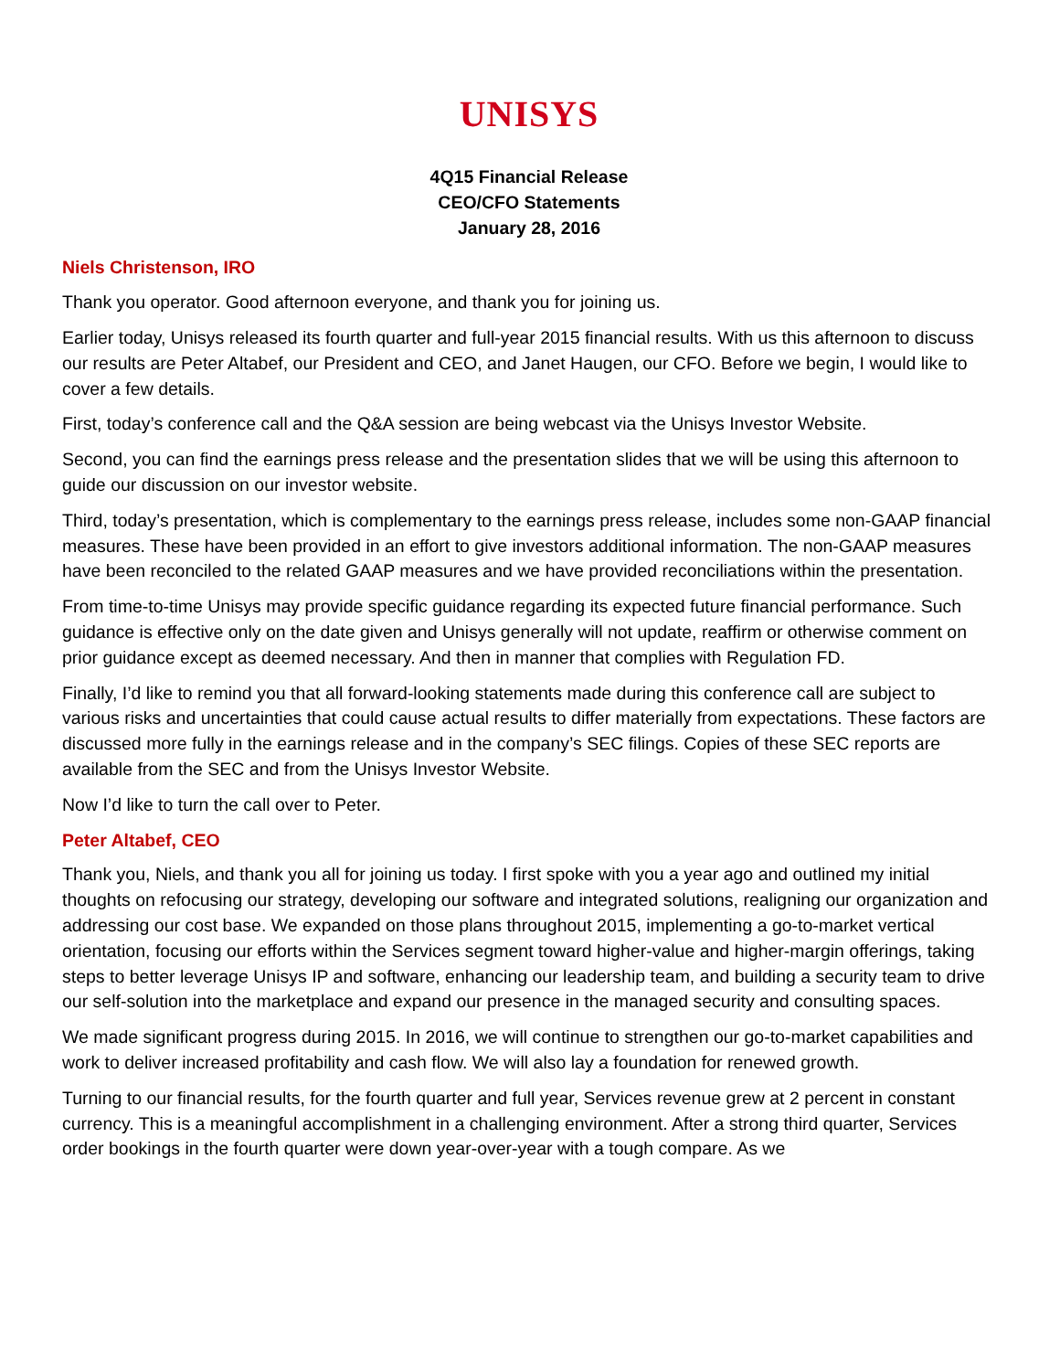UNISYS
4Q15 Financial Release
CEO/CFO Statements
January 28, 2016
Niels Christenson, IRO
Thank you operator. Good afternoon everyone, and thank you for joining us.
Earlier today, Unisys released its fourth quarter and full-year 2015 financial results. With us this afternoon to discuss our results are Peter Altabef, our President and CEO, and Janet Haugen, our CFO. Before we begin, I would like to cover a few details.
First, today’s conference call and the Q&A session are being webcast via the Unisys Investor Website.
Second, you can find the earnings press release and the presentation slides that we will be using this afternoon to guide our discussion on our investor website.
Third, today’s presentation, which is complementary to the earnings press release, includes some non-GAAP financial measures. These have been provided in an effort to give investors additional information. The non-GAAP measures have been reconciled to the related GAAP measures and we have provided reconciliations within the presentation.
From time-to-time Unisys may provide specific guidance regarding its expected future financial performance. Such guidance is effective only on the date given and Unisys generally will not update, reaffirm or otherwise comment on prior guidance except as deemed necessary. And then in manner that complies with Regulation FD.
Finally, I’d like to remind you that all forward-looking statements made during this conference call are subject to various risks and uncertainties that could cause actual results to differ materially from expectations. These factors are discussed more fully in the earnings release and in the company’s SEC filings. Copies of these SEC reports are available from the SEC and from the Unisys Investor Website.
Now I’d like to turn the call over to Peter.
Peter Altabef, CEO
Thank you, Niels, and thank you all for joining us today. I first spoke with you a year ago and outlined my initial thoughts on refocusing our strategy, developing our software and integrated solutions, realigning our organization and addressing our cost base. We expanded on those plans throughout 2015, implementing a go-to-market vertical orientation, focusing our efforts within the Services segment toward higher-value and higher-margin offerings, taking steps to better leverage Unisys IP and software, enhancing our leadership team, and building a security team to drive our self-solution into the marketplace and expand our presence in the managed security and consulting spaces.
We made significant progress during 2015. In 2016, we will continue to strengthen our go-to-market capabilities and work to deliver increased profitability and cash flow. We will also lay a foundation for renewed growth.
Turning to our financial results, for the fourth quarter and full year, Services revenue grew at 2 percent in constant currency. This is a meaningful accomplishment in a challenging environment. After a strong third quarter, Services order bookings in the fourth quarter were down year-over-year with a tough compare. As we